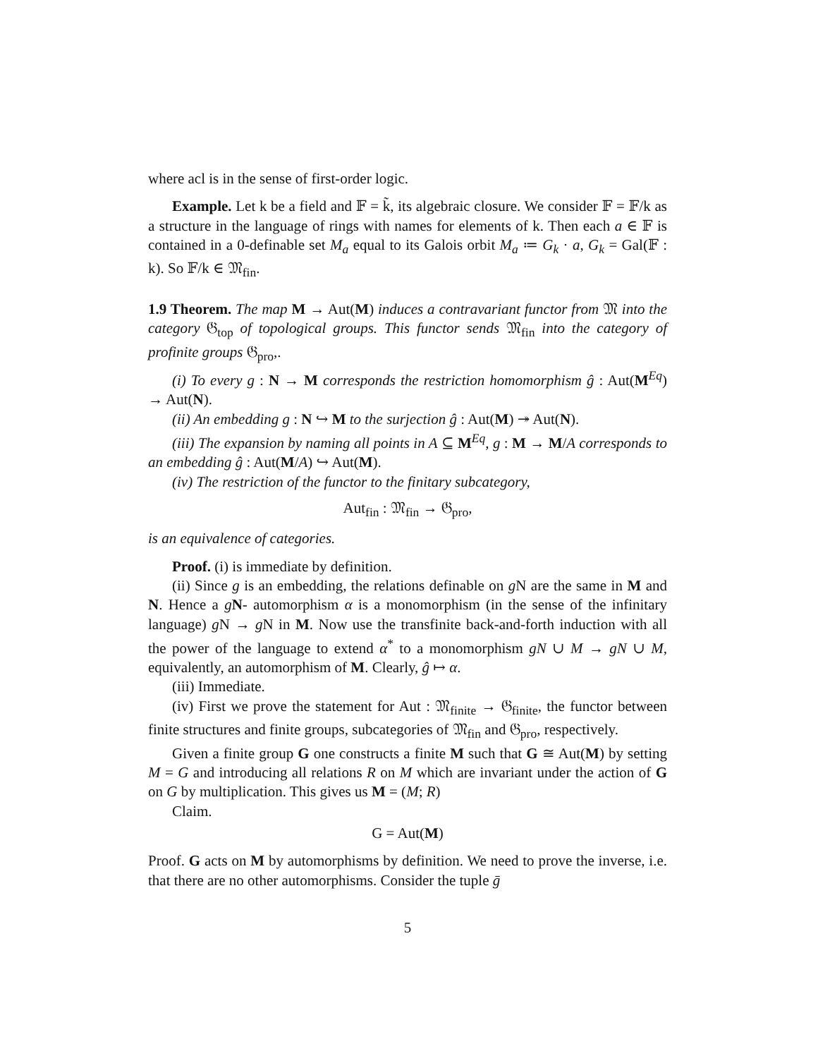where acl is in the sense of first-order logic.
Example. Let k be a field and 𝔽 = k̃, its algebraic closure. We consider 𝔽 = 𝔽/k as a structure in the language of rings with names for elements of k. Then each a ∈ 𝔽 is contained in a 0-definable set M<sub>a</sub> equal to its Galois orbit M<sub>a</sub> ≔ G<sub>k</sub> · a, G<sub>k</sub> = Gal(𝔽 : k). So 𝔽/k ∈ 𝔐<sub>fin</sub>.
1.9 Theorem. The map M → Aut(M) induces a contravariant functor from 𝔐 into the category 𝔊<sub>top</sub> of topological groups. This functor sends 𝔐<sub>fin</sub> into the category of profinite groups 𝔊<sub>pro</sub>,.
(i) To every g : N → M corresponds the restriction homomorphism ĝ : Aut(M<sup>Eq</sup>) → Aut(N).
(ii) An embedding g : N ↪ M to the surjection ĝ : Aut(M) ↠ Aut(N).
(iii) The expansion by naming all points in A ⊆ M<sup>Eq</sup>, g : M → M/A corresponds to an embedding ĝ : Aut(M/A) ↪ Aut(M).
(iv) The restriction of the functor to the finitary subcategory,
Aut<sub>fin</sub> : 𝔐<sub>fin</sub> → 𝔊<sub>pro</sub>,
is an equivalence of categories.
Proof. (i) is immediate by definition.
(ii) Since g is an embedding, the relations definable on g N are the same in M and N. Hence a gN- automorphism α is a monomorphism (in the sense of the infinitary language) g N → g N in M. Now use the transfinite back-and-forth induction with all the power of the language to extend α<sup>*</sup> to a monomorphism gN ∪ M → gN ∪ M, equivalently, an automorphism of M. Clearly, ĝ ↦ α.
(iii) Immediate.
(iv) First we prove the statement for Aut : 𝔐<sub>finite</sub> → 𝔊<sub>finite</sub>, the functor between finite structures and finite groups, subcategories of 𝔐<sub>fin</sub> and 𝔊<sub>pro</sub>, respectively.
Given a finite group G one constructs a finite M such that G ≅ Aut(M) by setting M = G and introducing all relations R on M which are invariant under the action of G on G by multiplication. This gives us M = (M; R)
Claim.
G = Aut(M)
Proof. G acts on M by automorphisms by definition. We need to prove the inverse, i.e. that there are no other automorphisms. Consider the tuple ḡ
5